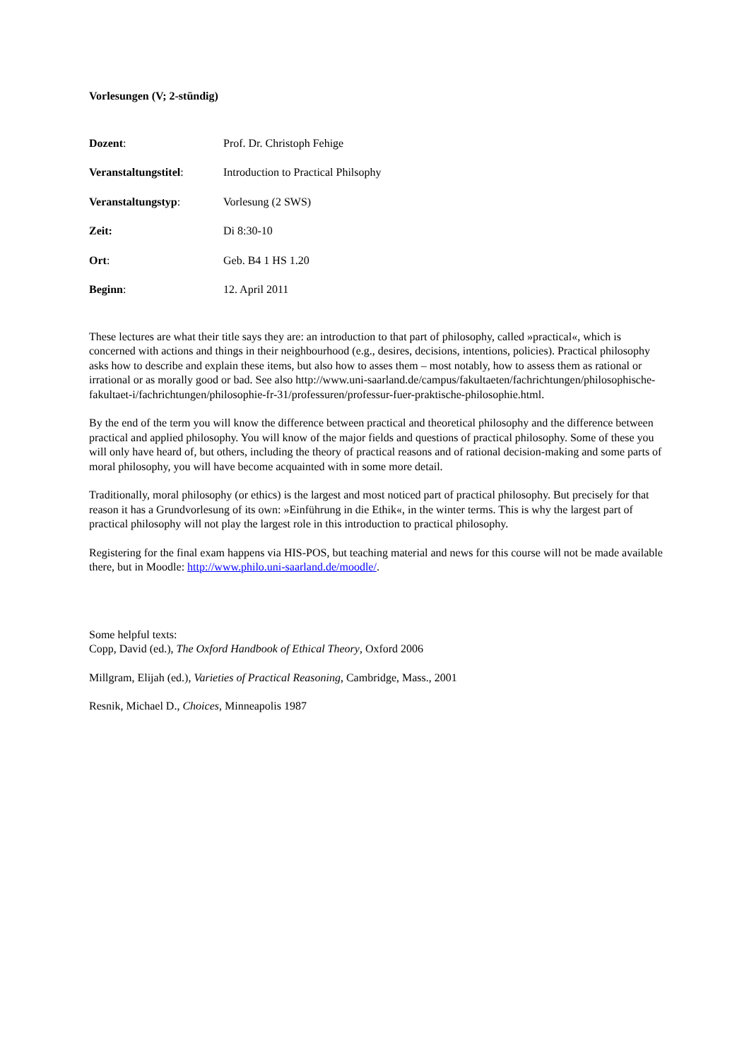Vorlesungen (V; 2-stündig)
Dozent: Prof. Dr. Christoph Fehige
Veranstaltungstitel:
Introduction to Practical Philsophy
Veranstaltungstyp: Vorlesung (2 SWS)
Zeit: Di 8:30-10
Ort: Geb. B4 1 HS 1.20
Beginn: 12. April 2011
These lectures are what their title says they are: an introduction to that part of philosophy, called »practical«, which is concerned with actions and things in their neighbourhood (e.g., desires, decisions, intentions, policies). Practical philosophy asks how to describe and explain these items, but also how to asses them – most notably, how to assess them as rational or irrational or as morally good or bad. See also http://www.uni-saarland.de/campus/fakultaeten/fachrichtungen/philosophische-fakultaet-i/fachrichtungen/philosophie-fr-31/professuren/professur-fuer-praktische-philosophie.html.
By the end of the term you will know the difference between practical and theoretical philosophy and the difference between practical and applied philosophy. You will know of the major fields and questions of practical philosophy. Some of these you will only have heard of, but others, including the theory of practical reasons and of rational decision-making and some parts of moral philosophy, you will have become acquainted with in some more detail.
Traditionally, moral philosophy (or ethics) is the largest and most noticed part of practical philosophy. But precisely for that reason it has a Grundvorlesung of its own: »Einführung in die Ethik«, in the winter terms. This is why the largest part of practical philosophy will not play the largest role in this introduction to practical philosophy.
Registering for the final exam happens via HIS-POS, but teaching material and news for this course will not be made available there, but in Moodle: http://www.philo.uni-saarland.de/moodle/.
Some helpful texts:
Copp, David (ed.), The Oxford Handbook of Ethical Theory, Oxford 2006
Millgram, Elijah (ed.), Varieties of Practical Reasoning, Cambridge, Mass., 2001
Resnik, Michael D., Choices, Minneapolis 1987